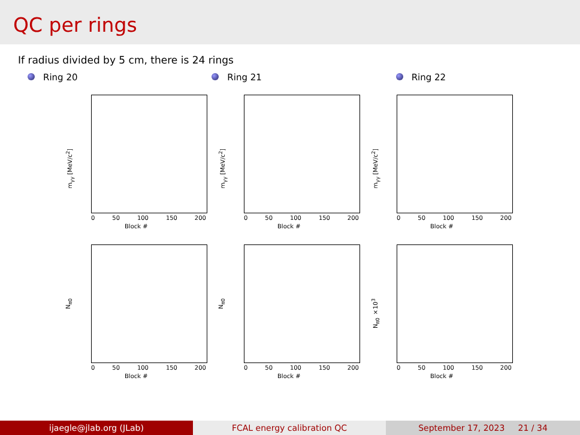QC per rings
If radius divided by 5 cm, there is 24 rings
Ring 20 Ring 21 Ring 22
m<sub>γγ</sub> [MeV/c<sup>2</sup>]
0 50 100 150 200
Block #
m<sub>γγ</sub> [MeV/c<sup>2</sup>]
0 50 100 150 200
Block #
m<sub>γγ</sub> [MeV/c<sup>2</sup>]
0 50 100 150 200
Block #
N<sub>π0</sub>
0 50 100 150 200
Block #
N<sub>π0</sub>
0 50 100 150 200
Block #
N<sub>π0</sub> ×10<sup>3</sup>
0 50 100 150 200
Block #
ijaegle@jlab.org (JLab) FCAL energy calibration QC September 17, 2023 21 / 34